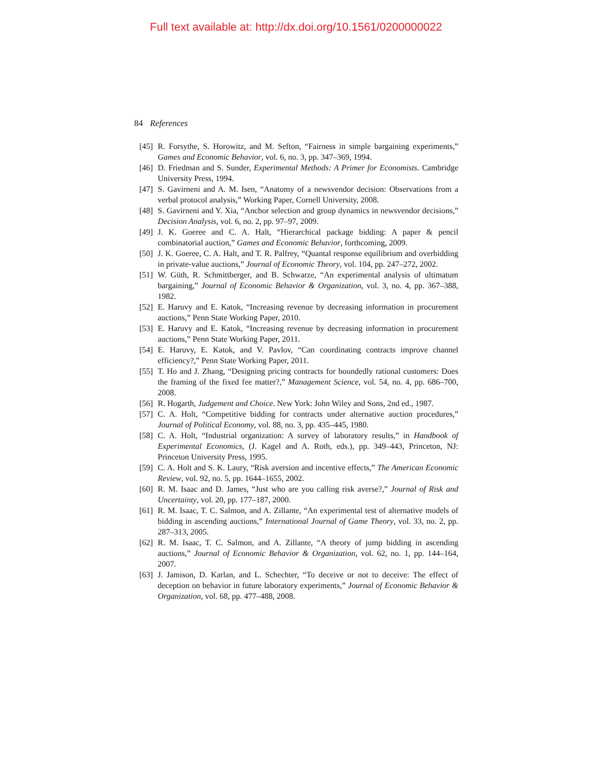Full text available at: http://dx.doi.org/10.1561/0200000022
84 References
[45] R. Forsythe, S. Horowitz, and M. Sefton, “Fairness in simple bargaining experiments,” Games and Economic Behavior, vol. 6, no. 3, pp. 347–369, 1994.
[46] D. Friedman and S. Sunder, Experimental Methods: A Primer for Economists. Cambridge University Press, 1994.
[47] S. Gavirneni and A. M. Isen, “Anatomy of a newsvendor decision: Observations from a verbal protocol analysis,” Working Paper, Cornell University, 2008.
[48] S. Gavirneni and Y. Xia, “Anchor selection and group dynamics in newsvendor decisions,” Decision Analysis, vol. 6, no. 2, pp. 97–97, 2009.
[49] J. K. Goeree and C. A. Halt, “Hierarchical package bidding: A paper & pencil combinatorial auction,” Games and Economic Behavior, forthcoming, 2009.
[50] J. K. Goeree, C. A. Halt, and T. R. Palfrey, “Quantal response equilibrium and overbidding in private-value auctions,” Journal of Economic Theory, vol. 104, pp. 247–272, 2002.
[51] W. Güth, R. Schmittberger, and B. Schwarze, “An experimental analysis of ultimatum bargaining,” Journal of Economic Behavior & Organization, vol. 3, no. 4, pp. 367–388, 1982.
[52] E. Haruvy and E. Katok, “Increasing revenue by decreasing information in procurement auctions,” Penn State Working Paper, 2010.
[53] E. Haruvy and E. Katok, “Increasing revenue by decreasing information in procurement auctions,” Penn State Working Paper, 2011.
[54] E. Haruvy, E. Katok, and V. Pavlov, “Can coordinating contracts improve channel efficiency?,” Penn State Working Paper, 2011.
[55] T. Ho and J. Zhang, “Designing pricing contracts for boundedly rational customers: Does the framing of the fixed fee matter?,” Management Science, vol. 54, no. 4, pp. 686–700, 2008.
[56] R. Hogarth, Judgement and Choice. New York: John Wiley and Sons, 2nd ed., 1987.
[57] C. A. Holt, “Competitive bidding for contracts under alternative auction procedures,” Journal of Political Economy, vol. 88, no. 3, pp. 435–445, 1980.
[58] C. A. Holt, “Industrial organization: A survey of laboratory results,” in Handbook of Experimental Economics, (J. Kagel and A. Roth, eds.), pp. 349–443, Princeton, NJ: Princeton University Press, 1995.
[59] C. A. Holt and S. K. Laury, “Risk aversion and incentive effects,” The American Economic Review, vol. 92, no. 5, pp. 1644–1655, 2002.
[60] R. M. Isaac and D. James, “Just who are you calling risk averse?,” Journal of Risk and Uncertainty, vol. 20, pp. 177–187, 2000.
[61] R. M. Isaac, T. C. Salmon, and A. Zillante, “An experimental test of alternative models of bidding in ascending auctions,” International Journal of Game Theory, vol. 33, no. 2, pp. 287–313, 2005.
[62] R. M. Isaac, T. C. Salmon, and A. Zillante, “A theory of jump bidding in ascending auctions,” Journal of Economic Behavior & Organization, vol. 62, no. 1, pp. 144–164, 2007.
[63] J. Jamison, D. Karlan, and L. Schechter, “To deceive or not to deceive: The effect of deception on behavior in future laboratory experiments,” Journal of Economic Behavior & Organization, vol. 68, pp. 477–488, 2008.